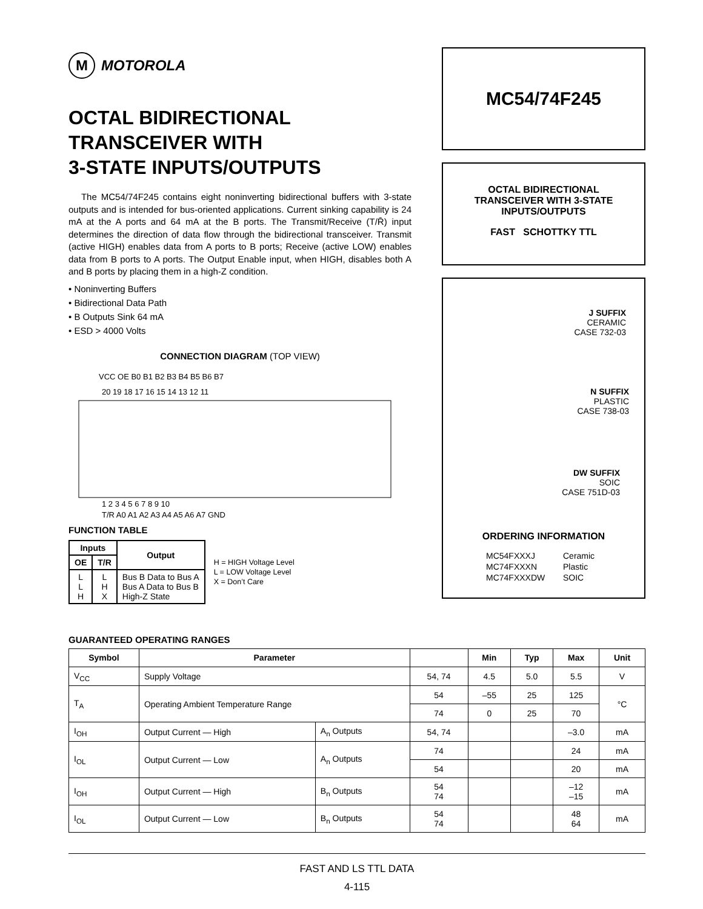M MOTOROLA
OCTAL BIDIRECTIONAL
TRANSCEIVER WITH
3-STATE INPUTS/OUTPUTS
The MC54/74F245 contains eight noninverting bidirectional buffers with 3-state outputs and is intended for bus-oriented applications. Current sinking capability is 24 mA at the A ports and 64 mA at the B ports. The Transmit/Receive (T/R̄) input determines the direction of data flow through the bidirectional transceiver. Transmit (active HIGH) enables data from A ports to B ports; Receive (active LOW) enables data from B ports to A ports. The Output Enable input, when HIGH, disables both A and B ports by placing them in a high-Z condition.
• Noninverting Buffers
• Bidirectional Data Path
• B Outputs Sink 64 mA
• ESD > 4000 Volts
CONNECTION DIAGRAM (TOP VIEW)
VCC OE B0 B1 B2 B3 B4 B5 B6 B7
20 19 18 17 16 15 14 13 12 11
1 2 3 4 5 6 7 8 9 10
T/R A0 A1 A2 A3 A4 A5 A6 A7 GND
FUNCTION TABLE
| Inputs | | Output |
| --- | --- | --- |
| OE | T/R | |
| L L H | L H X | Bus B Data to Bus A Bus A Data to Bus B High-Z State |
H = HIGH Voltage Level
L = LOW Voltage Level
X = Don’t Care
MC54/74F245
OCTAL BIDIRECTIONAL
TRANSCEIVER WITH 3-STATE
INPUTS/OUTPUTS
FAST SCHOTTKY TTL
J SUFFIX
CERAMIC
CASE 732-03
N SUFFIX
PLASTIC
CASE 738-03
DW SUFFIX
SOIC
CASE 751D-03
ORDERING INFORMATION
| MC54FXXXJ | Ceramic |
| MC74FXXXN | Plastic |
| MC74FXXXDW | SOIC |
GUARANTEED OPERATING RANGES
| Symbol | Parameter | | | Min | Typ | Max | Unit |
| --- | --- | --- | --- | --- | --- | --- | --- |
| V<sub>CC</sub> | Supply Voltage | | 54, 74 | 4.5 | 5.0 | 5.5 | V |
| T<sub>A</sub> | Operating Ambient Temperature Range | | 54 | –55 | 25 | 125 | °C |
| | | | 74 | 0 | 25 | 70 | |
| I<sub>OH</sub> | Output Current — High | A<sub>n</sub> Outputs | 54, 74 | | | –3.0 | mA |
| I<sub>OL</sub> | Output Current — Low | A<sub>n</sub> Outputs | 74 | | | 24 | mA |
| | | | 54 | | | 20 | mA |
| I<sub>OH</sub> | Output Current — High | B<sub>n</sub> Outputs | 54 74 | | | –12 –15 | mA |
| I<sub>OL</sub> | Output Current — Low | B<sub>n</sub> Outputs | 54 74 | | | 48 64 | mA |
FAST AND LS TTL DATA
4-115